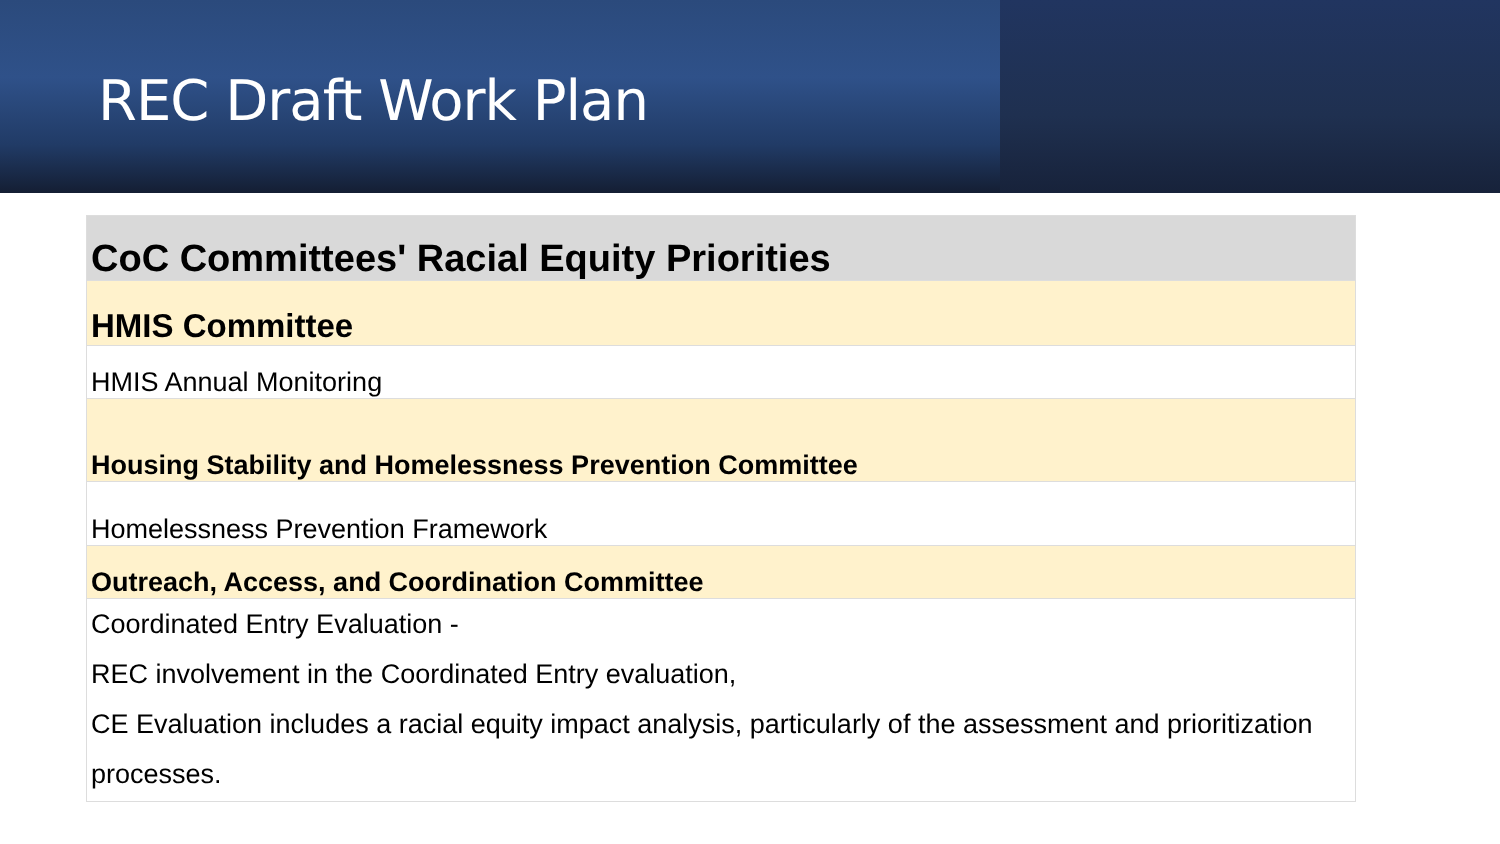REC Draft Work Plan
| CoC Committees' Racial Equity Priorities |
| --- |
| HMIS Committee |
| HMIS Annual Monitoring |
| Housing Stability and Homelessness Prevention Committee |
| Homelessness Prevention Framework |
| Outreach, Access, and Coordination Committee |
| Coordinated Entry Evaluation - REC involvement in the Coordinated Entry evaluation, CE Evaluation includes a racial equity impact analysis, particularly of the assessment and prioritization processes. |